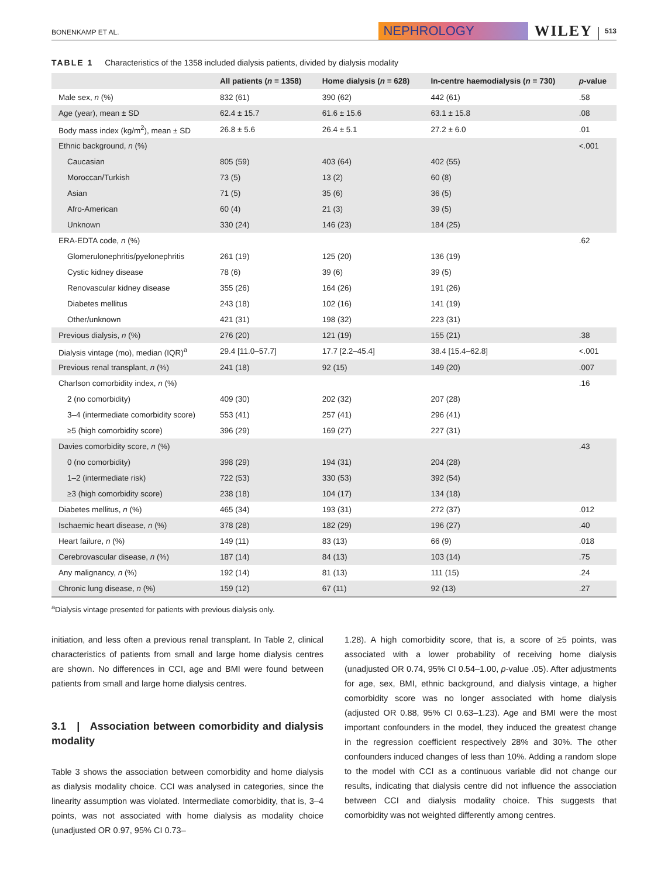BONENKAMP ET AL.
NEPHROLOGY
WILEY
513
TABLE 1 Characteristics of the 1358 included dialysis patients, divided by dialysis modality
| | All patients ( n = 1358) | Home dialysis ( n = 628) | In-centre haemodialysis ( n = 730) | p -value |
| --- | --- | --- | --- | --- |
| Male sex, n (%) | 832 (61) | 390 (62) | 442 (61) | .58 |
| Age (year), mean ± SD | 62.4 ± 15.7 | 61.6 ± 15.6 | 63.1 ± 15.8 | .08 |
| Body mass index (kg/m<sup>2</sup>), mean ± SD | 26.8 ± 5.6 | 26.4 ± 5.1 | 27.2 ± 6.0 | .01 |
| Ethnic background, n (%) | | | | <.001 |
| Caucasian | 805 (59) | 403 (64) | 402 (55) | |
| Moroccan/Turkish | 73 (5) | 13 (2) | 60 (8) | |
| Asian | 71 (5) | 35 (6) | 36 (5) | |
| Afro-American | 60 (4) | 21 (3) | 39 (5) | |
| Unknown | 330 (24) | 146 (23) | 184 (25) | |
| ERA-EDTA code, n (%) | | | | .62 |
| Glomerulonephritis/pyelonephritis | 261 (19) | 125 (20) | 136 (19) | |
| Cystic kidney disease | 78 (6) | 39 (6) | 39 (5) | |
| Renovascular kidney disease | 355 (26) | 164 (26) | 191 (26) | |
| Diabetes mellitus | 243 (18) | 102 (16) | 141 (19) | |
| Other/unknown | 421 (31) | 198 (32) | 223 (31) | |
| Previous dialysis, n (%) | 276 (20) | 121 (19) | 155 (21) | .38 |
| Dialysis vintage (mo), median (IQR)<sup>a</sup> | 29.4 [11.0–57.7] | 17.7 [2.2–45.4] | 38.4 [15.4–62.8] | <.001 |
| Previous renal transplant, n (%) | 241 (18) | 92 (15) | 149 (20) | .007 |
| Charlson comorbidity index, n (%) | | | | .16 |
| 2 (no comorbidity) | 409 (30) | 202 (32) | 207 (28) | |
| 3–4 (intermediate comorbidity score) | 553 (41) | 257 (41) | 296 (41) | |
| ≥5 (high comorbidity score) | 396 (29) | 169 (27) | 227 (31) | |
| Davies comorbidity score, n (%) | | | | .43 |
| 0 (no comorbidity) | 398 (29) | 194 (31) | 204 (28) | |
| 1–2 (intermediate risk) | 722 (53) | 330 (53) | 392 (54) | |
| ≥3 (high comorbidity score) | 238 (18) | 104 (17) | 134 (18) | |
| Diabetes mellitus, n (%) | 465 (34) | 193 (31) | 272 (37) | .012 |
| Ischaemic heart disease, n (%) | 378 (28) | 182 (29) | 196 (27) | .40 |
| Heart failure, n (%) | 149 (11) | 83 (13) | 66 (9) | .018 |
| Cerebrovascular disease, n (%) | 187 (14) | 84 (13) | 103 (14) | .75 |
| Any malignancy, n (%) | 192 (14) | 81 (13) | 111 (15) | .24 |
| Chronic lung disease, n (%) | 159 (12) | 67 (11) | 92 (13) | .27 |
<sup>a</sup> Dialysis vintage presented for patients with previous dialysis only.
initiation, and less often a previous renal transplant. In Table 2, clinical characteristics of patients from small and large home dialysis centres are shown. No differences in CCI, age and BMI were found between patients from small and large home dialysis centres.
3.1 | Association between comorbidity and dialysis modality
Table 3 shows the association between comorbidity and home dialysis as dialysis modality choice. CCI was analysed in categories, since the linearity assumption was violated. Intermediate comorbidity, that is, 3–4 points, was not associated with home dialysis as modality choice (unadjusted OR 0.97, 95% CI 0.73–
1.28). A high comorbidity score, that is, a score of ≥5 points, was associated with a lower probability of receiving home dialysis (unadjusted OR 0.74, 95% CI 0.54–1.00, p-value .05). After adjustments for age, sex, BMI, ethnic background, and dialysis vintage, a higher comorbidity score was no longer associated with home dialysis (adjusted OR 0.88, 95% CI 0.63–1.23). Age and BMI were the most important confounders in the model, they induced the greatest change in the regression coefficient respectively 28% and 30%. The other confounders induced changes of less than 10%. Adding a random slope to the model with CCI as a continuous variable did not change our results, indicating that dialysis centre did not influence the association between CCI and dialysis modality choice. This suggests that comorbidity was not weighted differently among centres.